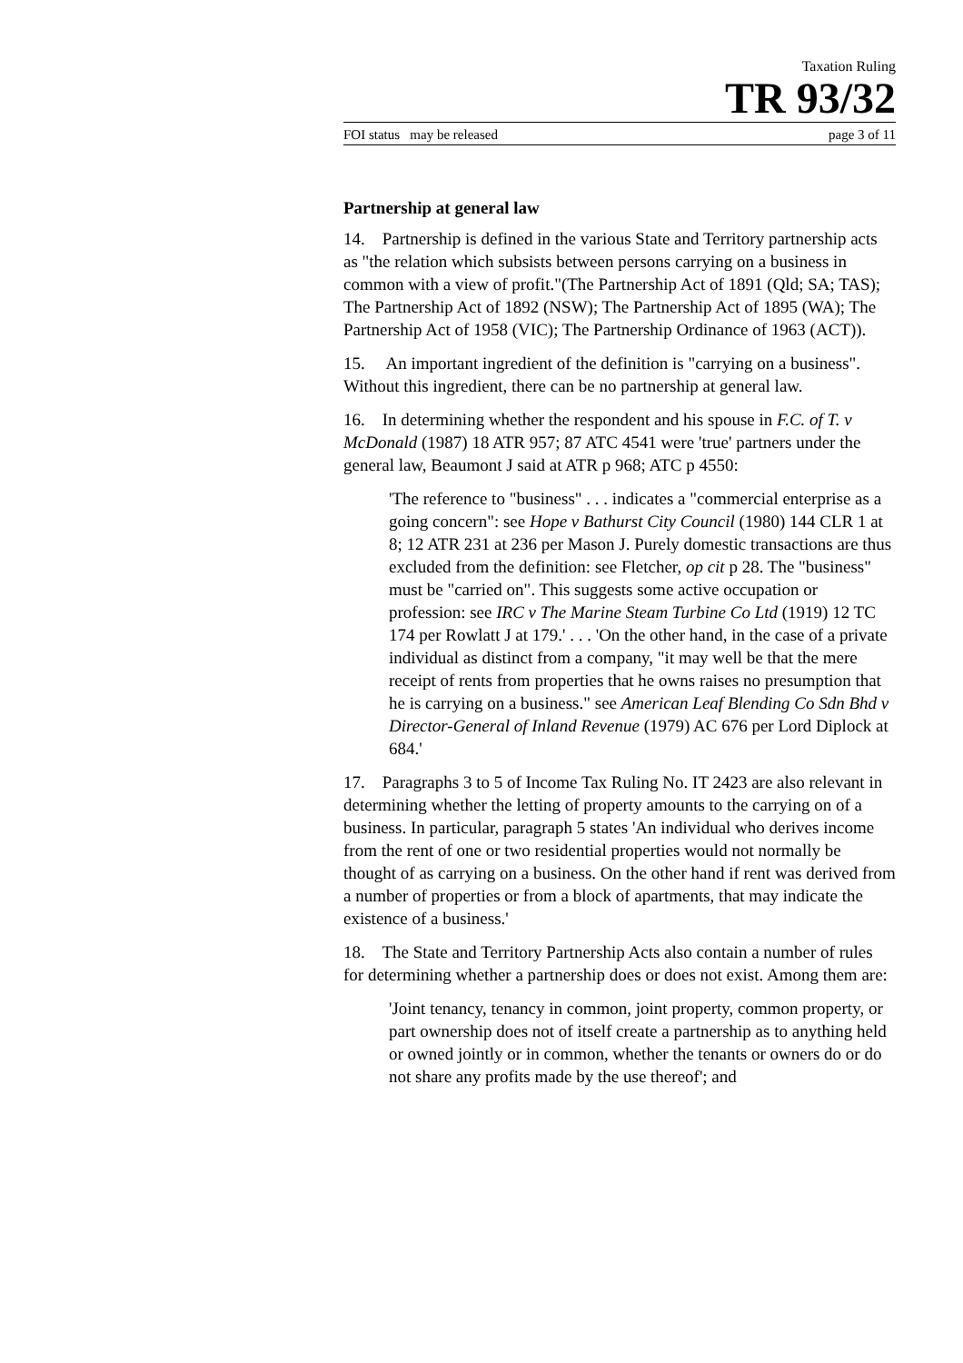Taxation Ruling
TR 93/32
FOI status may be released page 3 of 11
Partnership at general law
14. Partnership is defined in the various State and Territory partnership acts as "the relation which subsists between persons carrying on a business in common with a view of profit."(The Partnership Act of 1891 (Qld; SA; TAS); The Partnership Act of 1892 (NSW); The Partnership Act of 1895 (WA); The Partnership Act of 1958 (VIC); The Partnership Ordinance of 1963 (ACT)).
15. An important ingredient of the definition is "carrying on a business". Without this ingredient, there can be no partnership at general law.
16. In determining whether the respondent and his spouse in F.C. of T. v McDonald (1987) 18 ATR 957; 87 ATC 4541 were 'true' partners under the general law, Beaumont J said at ATR p 968; ATC p 4550:
'The reference to "business" . . . indicates a "commercial enterprise as a going concern": see Hope v Bathurst City Council (1980) 144 CLR 1 at 8; 12 ATR 231 at 236 per Mason J. Purely domestic transactions are thus excluded from the definition: see Fletcher, op cit p 28. The "business" must be "carried on". This suggests some active occupation or profession: see IRC v The Marine Steam Turbine Co Ltd (1919) 12 TC 174 per Rowlatt J at 179.' . . . 'On the other hand, in the case of a private individual as distinct from a company, "it may well be that the mere receipt of rents from properties that he owns raises no presumption that he is carrying on a business." see American Leaf Blending Co Sdn Bhd v Director-General of Inland Revenue (1979) AC 676 per Lord Diplock at 684.'
17. Paragraphs 3 to 5 of Income Tax Ruling No. IT 2423 are also relevant in determining whether the letting of property amounts to the carrying on of a business. In particular, paragraph 5 states 'An individual who derives income from the rent of one or two residential properties would not normally be thought of as carrying on a business. On the other hand if rent was derived from a number of properties or from a block of apartments, that may indicate the existence of a business.'
18. The State and Territory Partnership Acts also contain a number of rules for determining whether a partnership does or does not exist. Among them are:
'Joint tenancy, tenancy in common, joint property, common property, or part ownership does not of itself create a partnership as to anything held or owned jointly or in common, whether the tenants or owners do or do not share any profits made by the use thereof'; and